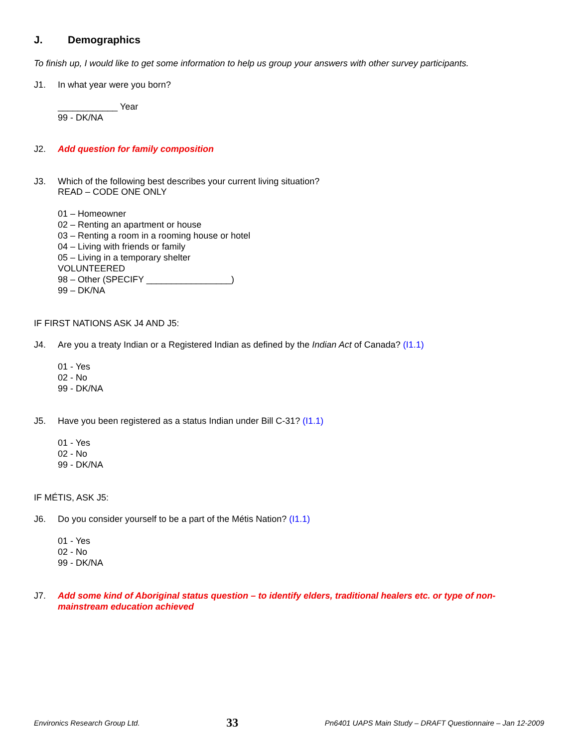J. Demographics
To finish up, I would like to get some information to help us group your answers with other survey participants.
J1. In what year were you born?
____________ Year
99 - DK/NA
J2. Add question for family composition
J3. Which of the following best describes your current living situation?
READ – CODE ONE ONLY
01 – Homeowner
02 – Renting an apartment or house
03 – Renting a room in a rooming house or hotel
04 – Living with friends or family
05 – Living in a temporary shelter
VOLUNTEERED
98 – Other (SPECIFY _________________)
99 – DK/NA
IF FIRST NATIONS ASK J4 AND J5:
J4. Are you a treaty Indian or a Registered Indian as defined by the Indian Act of Canada? (I1.1)
01 - Yes
02 - No
99 - DK/NA
J5. Have you been registered as a status Indian under Bill C-31? (I1.1)
01 - Yes
02 - No
99 - DK/NA
IF MÉTIS, ASK J5:
J6. Do you consider yourself to be a part of the Métis Nation? (I1.1)
01 - Yes
02 - No
99 - DK/NA
J7. Add some kind of Aboriginal status question – to identify elders, traditional healers etc. or type of non-mainstream education achieved
Environics Research Group Ltd. 33 Pn6401 UAPS Main Study – DRAFT Questionnaire – Jan 12-2009